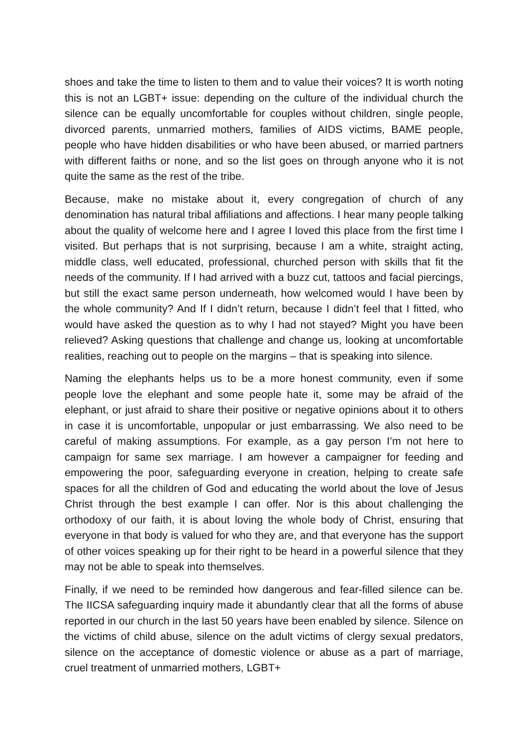shoes and take the time to listen to them and to value their voices? It is worth noting this is not an LGBT+ issue: depending on the culture of the individual church the silence can be equally uncomfortable for couples without children, single people, divorced parents, unmarried mothers, families of AIDS victims, BAME people, people who have hidden disabilities or who have been abused, or married partners with different faiths or none, and so the list goes on through anyone who it is not quite the same as the rest of the tribe.
Because, make no mistake about it, every congregation of church of any denomination has natural tribal affiliations and affections. I hear many people talking about the quality of welcome here and I agree I loved this place from the first time I visited. But perhaps that is not surprising, because I am a white, straight acting, middle class, well educated, professional, churched person with skills that fit the needs of the community. If I had arrived with a buzz cut, tattoos and facial piercings, but still the exact same person underneath, how welcomed would I have been by the whole community? And If I didn’t return, because I didn’t feel that I fitted, who would have asked the question as to why I had not stayed? Might you have been relieved? Asking questions that challenge and change us, looking at uncomfortable realities, reaching out to people on the margins – that is speaking into silence.
Naming the elephants helps us to be a more honest community, even if some people love the elephant and some people hate it, some may be afraid of the elephant, or just afraid to share their positive or negative opinions about it to others in case it is uncomfortable, unpopular or just embarrassing. We also need to be careful of making assumptions. For example, as a gay person I’m not here to campaign for same sex marriage. I am however a campaigner for feeding and empowering the poor, safeguarding everyone in creation, helping to create safe spaces for all the children of God and educating the world about the love of Jesus Christ through the best example I can offer. Nor is this about challenging the orthodoxy of our faith, it is about loving the whole body of Christ, ensuring that everyone in that body is valued for who they are, and that everyone has the support of other voices speaking up for their right to be heard in a powerful silence that they may not be able to speak into themselves.
Finally, if we need to be reminded how dangerous and fear-filled silence can be. The IICSA safeguarding inquiry made it abundantly clear that all the forms of abuse reported in our church in the last 50 years have been enabled by silence. Silence on the victims of child abuse, silence on the adult victims of clergy sexual predators, silence on the acceptance of domestic violence or abuse as a part of marriage, cruel treatment of unmarried mothers, LGBT+